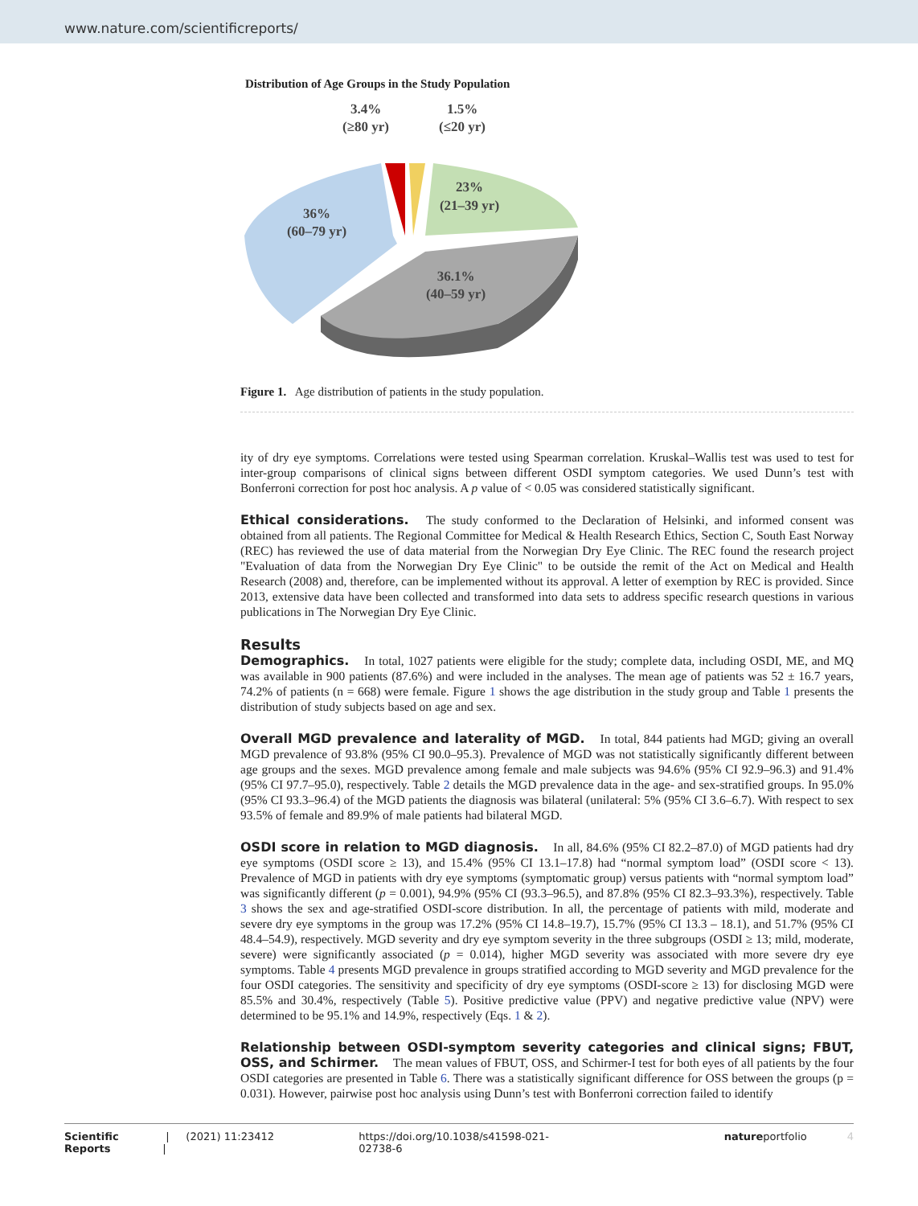www.nature.com/scientificreports/
Distribution of Age Groups in the Study Population
3.4%
(≥80 yr)
1.5%
(≤20 yr)
23%
(21–39 yr)
36%
(60–79 yr)
36.1%
(40–59 yr)
Figure 1. Age distribution of patients in the study population.
ity of dry eye symptoms. Correlations were tested using Spearman correlation. Kruskal–Wallis test was used to test for inter-group comparisons of clinical signs between different OSDI symptom categories. We used Dunn’s test with Bonferroni correction for post hoc analysis. A p value of < 0.05 was considered statistically significant.
Ethical considerations. The study conformed to the Declaration of Helsinki, and informed consent was obtained from all patients. The Regional Committee for Medical & Health Research Ethics, Section C, South East Norway (REC) has reviewed the use of data material from the Norwegian Dry Eye Clinic. The REC found the research project "Evaluation of data from the Norwegian Dry Eye Clinic" to be outside the remit of the Act on Medical and Health Research (2008) and, therefore, can be implemented without its approval. A letter of exemption by REC is provided. Since 2013, extensive data have been collected and transformed into data sets to address specific research questions in various publications in The Norwegian Dry Eye Clinic.
Results
Demographics. In total, 1027 patients were eligible for the study; complete data, including OSDI, ME, and MQ was available in 900 patients (87.6%) and were included in the analyses. The mean age of patients was 52 ± 16.7 years, 74.2% of patients (n = 668) were female. Figure 1 shows the age distribution in the study group and Table 1 presents the distribution of study subjects based on age and sex.
Overall MGD prevalence and laterality of MGD. In total, 844 patients had MGD; giving an overall MGD prevalence of 93.8% (95% CI 90.0–95.3). Prevalence of MGD was not statistically significantly different between age groups and the sexes. MGD prevalence among female and male subjects was 94.6% (95% CI 92.9–96.3) and 91.4% (95% CI 97.7–95.0), respectively. Table 2 details the MGD prevalence data in the age- and sex-stratified groups. In 95.0% (95% CI 93.3–96.4) of the MGD patients the diagnosis was bilateral (unilateral: 5% (95% CI 3.6–6.7). With respect to sex 93.5% of female and 89.9% of male patients had bilateral MGD.
OSDI score in relation to MGD diagnosis. In all, 84.6% (95% CI 82.2–87.0) of MGD patients had dry eye symptoms (OSDI score ≥ 13), and 15.4% (95% CI 13.1–17.8) had “normal symptom load” (OSDI score < 13). Prevalence of MGD in patients with dry eye symptoms (symptomatic group) versus patients with “normal symptom load” was significantly different (p = 0.001), 94.9% (95% CI (93.3–96.5), and 87.8% (95% CI 82.3–93.3%), respectively. Table 3 shows the sex and age-stratified OSDI-score distribution. In all, the percentage of patients with mild, moderate and severe dry eye symptoms in the group was 17.2% (95% CI 14.8–19.7), 15.7% (95% CI 13.3 – 18.1), and 51.7% (95% CI 48.4–54.9), respectively. MGD severity and dry eye symptom severity in the three subgroups (OSDI ≥ 13; mild, moderate, severe) were significantly associated (p = 0.014), higher MGD severity was associated with more severe dry eye symptoms. Table 4 presents MGD prevalence in groups stratified according to MGD severity and MGD prevalence for the four OSDI categories. The sensitivity and specificity of dry eye symptoms (OSDI-score ≥ 13) for disclosing MGD were 85.5% and 30.4%, respectively (Table 5). Positive predictive value (PPV) and negative predictive value (NPV) were determined to be 95.1% and 14.9%, respectively (Eqs. 1 & 2).
Relationship between OSDI-symptom severity categories and clinical signs; FBUT, OSS, and Schirmer. The mean values of FBUT, OSS, and Schirmer-I test for both eyes of all patients by the four OSDI categories are presented in Table 6. There was a statistically significant difference for OSS between the groups (p = 0.031). However, pairwise post hoc analysis using Dunn’s test with Bonferroni correction failed to identify
Scientific Reports | (2021) 11:23412 | https://doi.org/10.1038/s41598-021-02738-6 natureportfolio 4